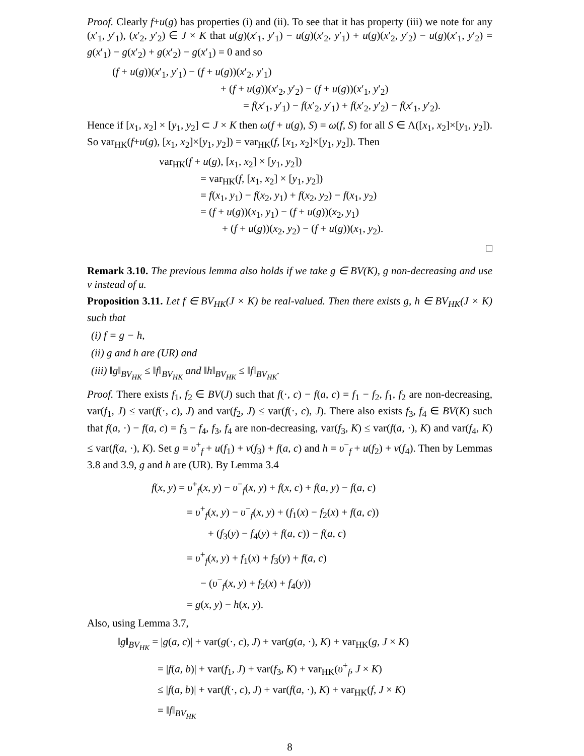Proof. Clearly f+u(g) has properties (i) and (ii). To see that it has property (iii) we note for any (x′<sub>1</sub>, y′<sub>1</sub>), (x′<sub>2</sub>, y′<sub>2</sub>) ∈ J × K that u(g)(x′<sub>1</sub>, y′<sub>1</sub>) − u(g)(x′<sub>2</sub>, y′<sub>1</sub>) + u(g)(x′<sub>2</sub>, y′<sub>2</sub>) − u(g)(x′<sub>1</sub>, y′<sub>2</sub>) = g(x′<sub>1</sub>) − g(x′<sub>2</sub>) + g(x′<sub>2</sub>) − g(x′<sub>1</sub>) = 0 and so
(f + u(g))(x′<sub>1</sub>, y′<sub>1</sub>) − (f + u(g))(x′<sub>2</sub>, y′<sub>1</sub>)
+ (f + u(g))(x′<sub>2</sub>, y′<sub>2</sub>) − (f + u(g))(x′<sub>1</sub>, y′<sub>2</sub>)
= f(x′<sub>1</sub>, y′<sub>1</sub>) − f(x′<sub>2</sub>, y′<sub>1</sub>) + f(x′<sub>2</sub>, y′<sub>2</sub>) − f(x′<sub>1</sub>, y′<sub>2</sub>).
Hence if [x<sub>1</sub>, x<sub>2</sub>] × [y<sub>1</sub>, y<sub>2</sub>] ⊂ J × K then ω(f + u(g), S) = ω(f, S) for all S ∈ Λ([x<sub>1</sub>, x<sub>2</sub>]×[y<sub>1</sub>, y<sub>2</sub>]). So var<sub>HK</sub>(f+u(g), [x<sub>1</sub>, x<sub>2</sub>]×[y<sub>1</sub>, y<sub>2</sub>]) = var<sub>HK</sub>(f, [x<sub>1</sub>, x<sub>2</sub>]×[y<sub>1</sub>, y<sub>2</sub>]). Then
var<sub>HK</sub>(f + u(g), [x<sub>1</sub>, x<sub>2</sub>] × [y<sub>1</sub>, y<sub>2</sub>])
= var<sub>HK</sub>(f, [x<sub>1</sub>, x<sub>2</sub>] × [y<sub>1</sub>, y<sub>2</sub>])
= f(x<sub>1</sub>, y<sub>1</sub>) − f(x<sub>2</sub>, y<sub>1</sub>) + f(x<sub>2</sub>, y<sub>2</sub>) − f(x<sub>1</sub>, y<sub>2</sub>)
= (f + u(g))(x<sub>1</sub>, y<sub>1</sub>) − (f + u(g))(x<sub>2</sub>, y<sub>1</sub>)
+ (f + u(g))(x<sub>2</sub>, y<sub>2</sub>) − (f + u(g))(x<sub>1</sub>, y<sub>2</sub>).
□
Remark 3.10. The previous lemma also holds if we take g ∈ BV(K), g non-decreasing and use v instead of u.
Proposition 3.11. Let f ∈ BV<sub>HK</sub>(J × K) be real-valued. Then there exists g, h ∈ BV<sub>HK</sub>(J × K) such that
(i) f = g − h,
(ii) g and h are (UR) and
(iii) ‖g‖<sub>BV<sub>HK</sub></sub> ≤ ‖f‖<sub>BV<sub>HK</sub></sub> and ‖h‖<sub>BV<sub>HK</sub></sub> ≤ ‖f‖<sub>BV<sub>HK</sub></sub>.
Proof. There exists f<sub>1</sub>, f<sub>2</sub> ∈ BV(J) such that f(·, c) − f(a, c) = f<sub>1</sub> − f<sub>2</sub>, f<sub>1</sub>, f<sub>2</sub> are non-decreasing, var(f<sub>1</sub>, J) ≤ var(f(·, c), J) and var(f<sub>2</sub>, J) ≤ var(f(·, c), J). There also exists f<sub>3</sub>, f<sub>4</sub> ∈ BV(K) such that f(a, ·) − f(a, c) = f<sub>3</sub> − f<sub>4</sub>, f<sub>3</sub>, f<sub>4</sub> are non-decreasing, var(f<sub>3</sub>, K) ≤ var(f(a, ·), K) and var(f<sub>4</sub>, K) ≤ var(f(a, ·), K). Set g = υ<sup>+</sup><sub>f</sub> + u(f<sub>1</sub>) + v(f<sub>3</sub>) + f(a, c) and h = υ<sup>−</sup><sub>f</sub> + u(f<sub>2</sub>) + v(f<sub>4</sub>). Then by Lemmas 3.8 and 3.9, g and h are (UR). By Lemma 3.4
f(x, y) = υ<sup>+</sup><sub>f</sub>(x, y) − υ<sup>−</sup><sub>f</sub>(x, y) + f(x, c) + f(a, y) − f(a, c)
= υ<sup>+</sup><sub>f</sub>(x, y) − υ<sup>−</sup><sub>f</sub>(x, y) + (f<sub>1</sub>(x) − f<sub>2</sub>(x) + f(a, c))
+ (f<sub>3</sub>(y) − f<sub>4</sub>(y) + f(a, c)) − f(a, c)
= υ<sup>+</sup><sub>f</sub>(x, y) + f<sub>1</sub>(x) + f<sub>3</sub>(y) + f(a, c)
− (υ<sup>−</sup><sub>f</sub>(x, y) + f<sub>2</sub>(x) + f<sub>4</sub>(y))
= g(x, y) − h(x, y).
Also, using Lemma 3.7,
‖g‖<sub>BV<sub>HK</sub></sub> = |g(a, c)| + var(g(·, c), J) + var(g(a, ·), K) + var<sub>HK</sub>(g, J × K)
= |f(a, b)| + var(f<sub>1</sub>, J) + var(f<sub>3</sub>, K) + var<sub>HK</sub>(υ<sup>+</sup><sub>f</sub>, J × K)
≤ |f(a, b)| + var(f(·, c), J) + var(f(a, ·), K) + var<sub>HK</sub>(f, J × K)
= ‖f‖<sub>BV<sub>HK</sub></sub>
8